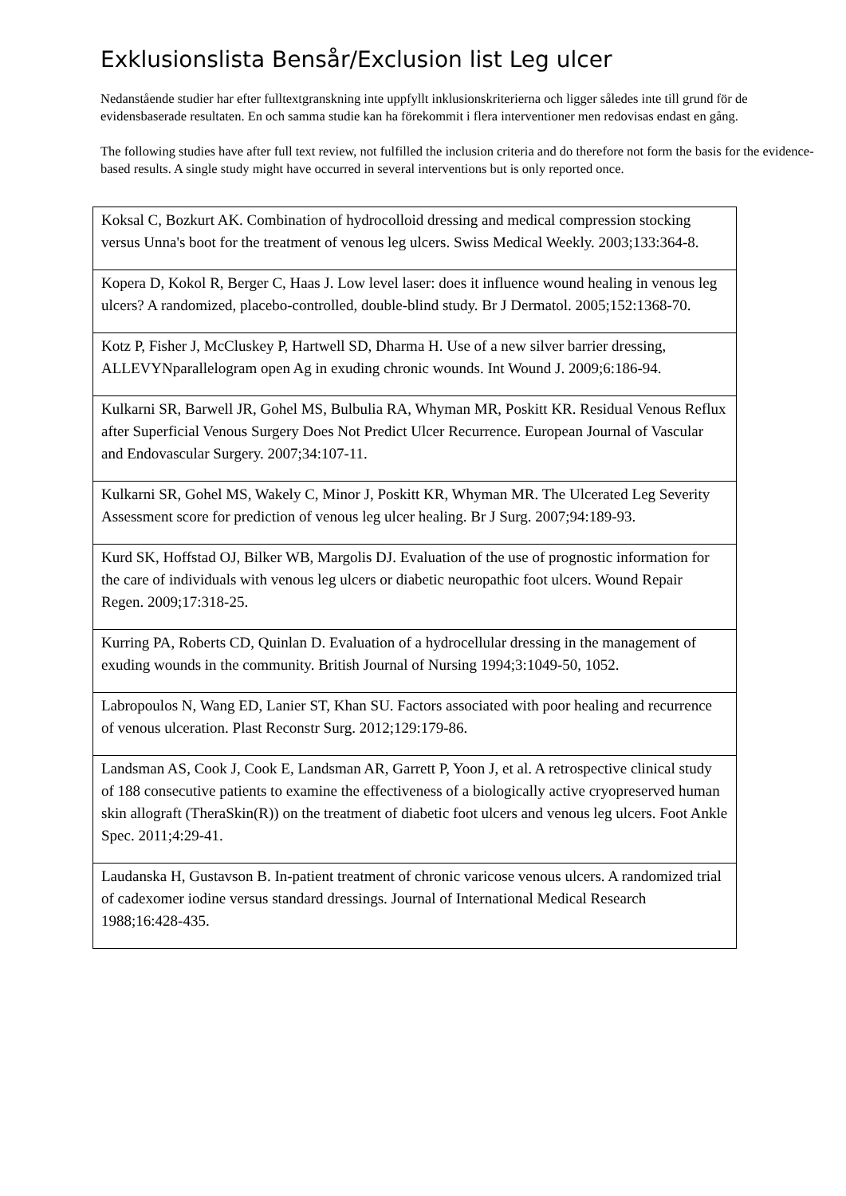Exklusionslista Bensår/Exclusion list Leg ulcer
Nedanstående studier har efter fulltextgranskning inte uppfyllt inklusionskriterierna och ligger således inte till grund för de evidensbaserade resultaten. En och samma studie kan ha förekommit i flera interventioner men redovisas endast en gång.
The following studies have after full text review, not fulfilled the inclusion criteria and do therefore not form the basis for the evidence-based results. A single study might have occurred in several interventions but is only reported once.
| Koksal C, Bozkurt AK. Combination of hydrocolloid dressing and medical compression stocking versus Unna's boot for the treatment of venous leg ulcers. Swiss Medical Weekly. 2003;133:364-8. |
| Kopera D, Kokol R, Berger C, Haas J. Low level laser: does it influence wound healing in venous leg ulcers? A randomized, placebo-controlled, double-blind study. Br J Dermatol. 2005;152:1368-70. |
| Kotz P, Fisher J, McCluskey P, Hartwell SD, Dharma H. Use of a new silver barrier dressing, ALLEVYNparallelogram open Ag in exuding chronic wounds. Int Wound J. 2009;6:186-94. |
| Kulkarni SR, Barwell JR, Gohel MS, Bulbulia RA, Whyman MR, Poskitt KR. Residual Venous Reflux after Superficial Venous Surgery Does Not Predict Ulcer Recurrence. European Journal of Vascular and Endovascular Surgery. 2007;34:107-11. |
| Kulkarni SR, Gohel MS, Wakely C, Minor J, Poskitt KR, Whyman MR. The Ulcerated Leg Severity Assessment score for prediction of venous leg ulcer healing. Br J Surg. 2007;94:189-93. |
| Kurd SK, Hoffstad OJ, Bilker WB, Margolis DJ. Evaluation of the use of prognostic information for the care of individuals with venous leg ulcers or diabetic neuropathic foot ulcers. Wound Repair Regen. 2009;17:318-25. |
| Kurring PA, Roberts CD, Quinlan D. Evaluation of a hydrocellular dressing in the management of exuding wounds in the community. British Journal of Nursing 1994;3:1049-50, 1052. |
| Labropoulos N, Wang ED, Lanier ST, Khan SU. Factors associated with poor healing and recurrence of venous ulceration. Plast Reconstr Surg. 2012;129:179-86. |
| Landsman AS, Cook J, Cook E, Landsman AR, Garrett P, Yoon J, et al. A retrospective clinical study of 188 consecutive patients to examine the effectiveness of a biologically active cryopreserved human skin allograft (TheraSkin(R)) on the treatment of diabetic foot ulcers and venous leg ulcers. Foot Ankle Spec. 2011;4:29-41. |
| Laudanska H, Gustavson B. In-patient treatment of chronic varicose venous ulcers. A randomized trial of cadexomer iodine versus standard dressings. Journal of International Medical Research 1988;16:428-435. |